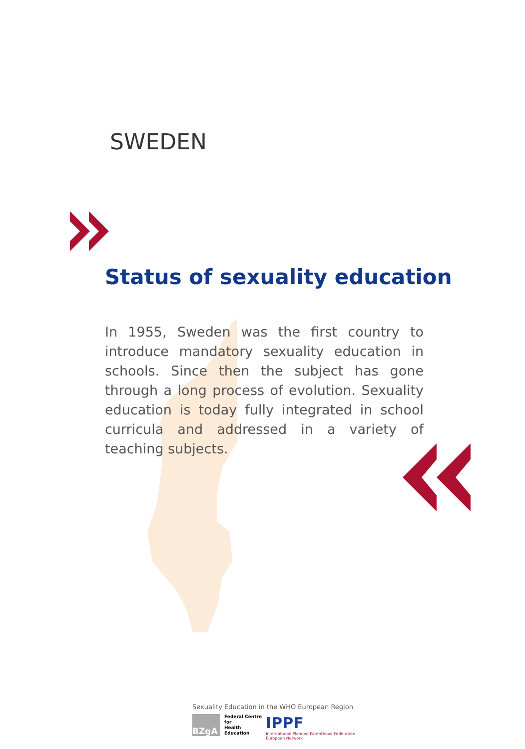SWEDEN
Status of sexuality education
In 1955, Sweden was the first country to introduce mandatory sexuality education in schools. Since then the subject has gone through a long process of evolution. Sexuality education is today fully integrated in school curricula and addressed in a variety of teaching subjects.
Sexuality Education in the WHO European Region
BZgA
Federal Centre
for
Health
Education
IPPF
International Planned Parenthood Federation
European Network